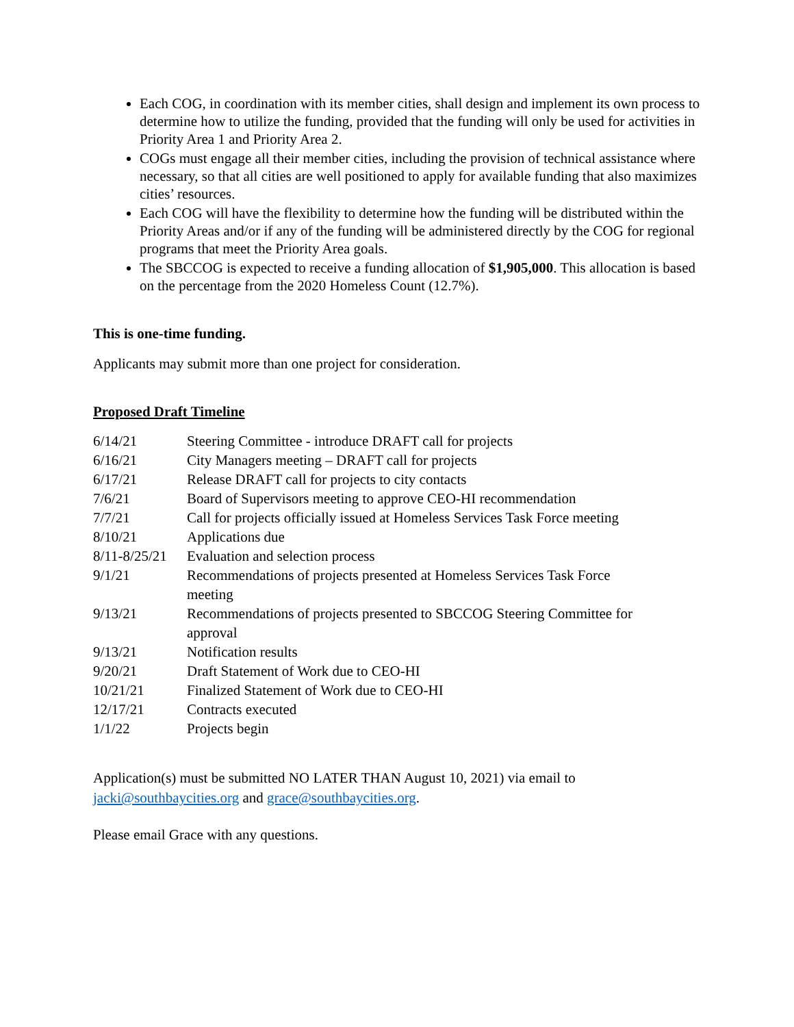Each COG, in coordination with its member cities, shall design and implement its own process to determine how to utilize the funding, provided that the funding will only be used for activities in Priority Area 1 and Priority Area 2.
COGs must engage all their member cities, including the provision of technical assistance where necessary, so that all cities are well positioned to apply for available funding that also maximizes cities’ resources.
Each COG will have the flexibility to determine how the funding will be distributed within the Priority Areas and/or if any of the funding will be administered directly by the COG for regional programs that meet the Priority Area goals.
The SBCCOG is expected to receive a funding allocation of $1,905,000. This allocation is based on the percentage from the 2020 Homeless Count (12.7%).
This is one-time funding.
Applicants may submit more than one project for consideration.
Proposed Draft Timeline
| 6/14/21 | Steering Committee - introduce DRAFT call for projects |
| 6/16/21 | City Managers meeting – DRAFT call for projects |
| 6/17/21 | Release DRAFT call for projects to city contacts |
| 7/6/21 | Board of Supervisors meeting to approve CEO-HI recommendation |
| 7/7/21 | Call for projects officially issued at Homeless Services Task Force meeting |
| 8/10/21 | Applications due |
| 8/11-8/25/21 | Evaluation and selection process |
| 9/1/21 | Recommendations of projects presented at Homeless Services Task Force meeting |
| 9/13/21 | Recommendations of projects presented to SBCCOG Steering Committee for approval |
| 9/13/21 | Notification results |
| 9/20/21 | Draft Statement of Work due to CEO-HI |
| 10/21/21 | Finalized Statement of Work due to CEO-HI |
| 12/17/21 | Contracts executed |
| 1/1/22 | Projects begin |
Application(s) must be submitted NO LATER THAN August 10, 2021) via email to
jacki@southbaycities.org and grace@southbaycities.org.
Please email Grace with any questions.